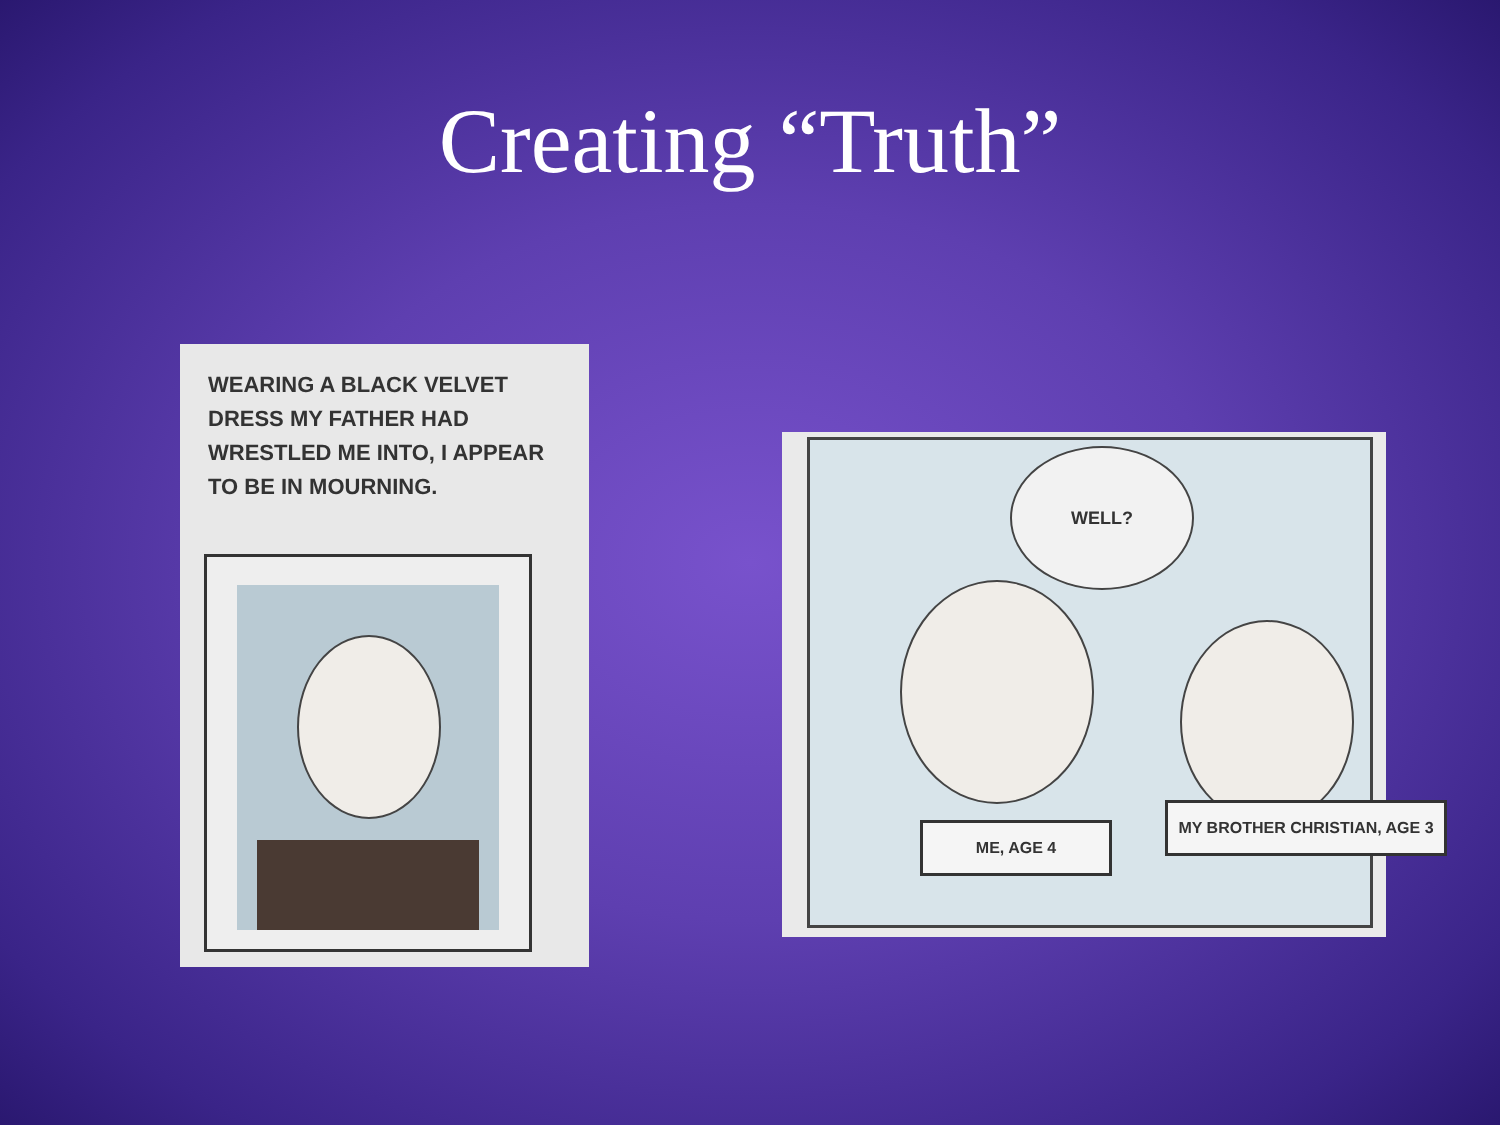Creating “Truth”
WEARING A BLACK VELVET DRESS MY FATHER HAD WRESTLED ME INTO, I APPEAR TO BE IN MOURNING.
WELL?
ME, AGE 4
MY BROTHER CHRISTIAN, AGE 3